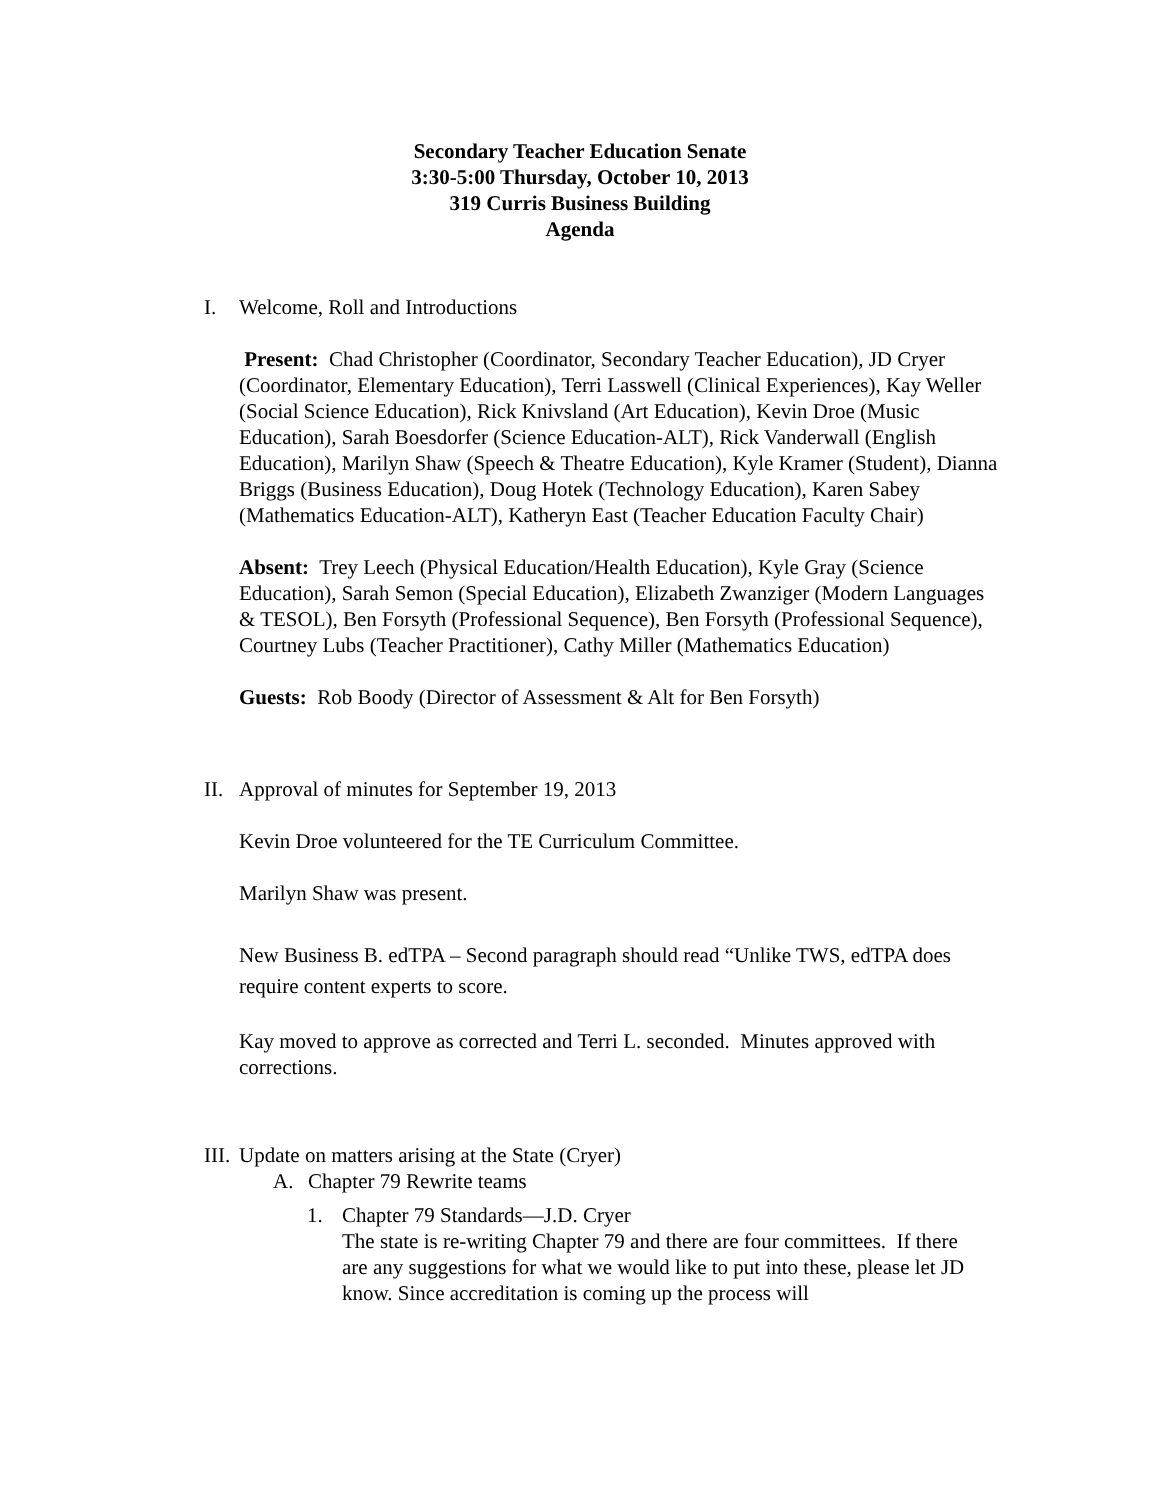Secondary Teacher Education Senate
3:30-5:00 Thursday, October 10, 2013
319 Curris Business Building
Agenda
I. Welcome, Roll and Introductions
Present: Chad Christopher (Coordinator, Secondary Teacher Education), JD Cryer (Coordinator, Elementary Education), Terri Lasswell (Clinical Experiences), Kay Weller (Social Science Education), Rick Knivsland (Art Education), Kevin Droe (Music Education), Sarah Boesdorfer (Science Education-ALT), Rick Vanderwall (English Education), Marilyn Shaw (Speech & Theatre Education), Kyle Kramer (Student), Dianna Briggs (Business Education), Doug Hotek (Technology Education), Karen Sabey (Mathematics Education-ALT), Katheryn East (Teacher Education Faculty Chair)
Absent: Trey Leech (Physical Education/Health Education), Kyle Gray (Science Education), Sarah Semon (Special Education), Elizabeth Zwanziger (Modern Languages & TESOL), Ben Forsyth (Professional Sequence), Ben Forsyth (Professional Sequence), Courtney Lubs (Teacher Practitioner), Cathy Miller (Mathematics Education)
Guests: Rob Boody (Director of Assessment & Alt for Ben Forsyth)
II. Approval of minutes for September 19, 2013
Kevin Droe volunteered for the TE Curriculum Committee.
Marilyn Shaw was present.
New Business B. edTPA – Second paragraph should read “Unlike TWS, edTPA does require content experts to score.
Kay moved to approve as corrected and Terri L. seconded. Minutes approved with corrections.
III. Update on matters arising at the State (Cryer)
A. Chapter 79 Rewrite teams
1. Chapter 79 Standards—J.D. Cryer
The state is re-writing Chapter 79 and there are four committees. If there are any suggestions for what we would like to put into these, please let JD know. Since accreditation is coming up the process will